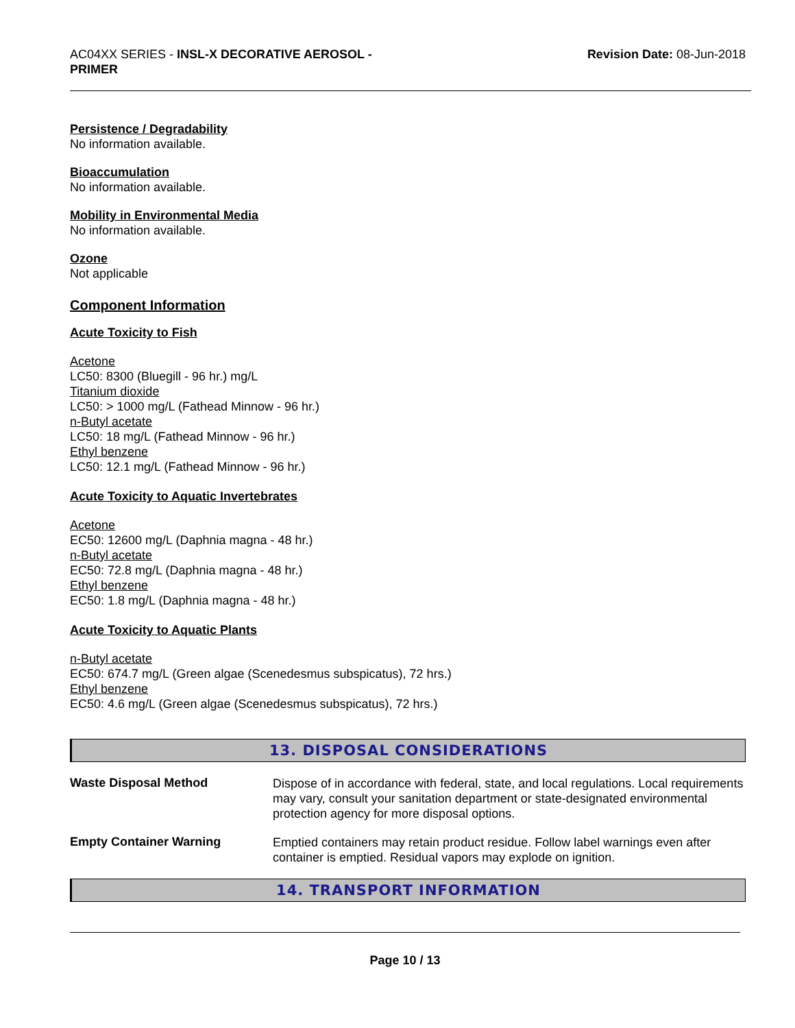AC04XX SERIES - INSL-X DECORATIVE AEROSOL -
PRIMER
Revision Date: 08-Jun-2018
Persistence / Degradability
No information available.
Bioaccumulation
No information available.
Mobility in Environmental Media
No information available.
Ozone
Not applicable
Component Information
Acute Toxicity to Fish
Acetone
LC50: 8300 (Bluegill - 96 hr.) mg/L
Titanium dioxide
LC50: > 1000 mg/L (Fathead Minnow - 96 hr.)
n-Butyl acetate
LC50: 18 mg/L (Fathead Minnow - 96 hr.)
Ethyl benzene
LC50: 12.1 mg/L (Fathead Minnow - 96 hr.)
Acute Toxicity to Aquatic Invertebrates
Acetone
EC50: 12600 mg/L (Daphnia magna - 48 hr.)
n-Butyl acetate
EC50: 72.8 mg/L (Daphnia magna - 48 hr.)
Ethyl benzene
EC50: 1.8 mg/L (Daphnia magna - 48 hr.)
Acute Toxicity to Aquatic Plants
n-Butyl acetate
EC50: 674.7 mg/L (Green algae (Scenedesmus subspicatus), 72 hrs.)
Ethyl benzene
EC50: 4.6 mg/L (Green algae (Scenedesmus subspicatus), 72 hrs.)
13. DISPOSAL CONSIDERATIONS
Waste Disposal Method
Dispose of in accordance with federal, state, and local regulations. Local requirements may vary, consult your sanitation department or state-designated environmental protection agency for more disposal options.
Empty Container Warning
Emptied containers may retain product residue. Follow label warnings even after container is emptied. Residual vapors may explode on ignition.
14. TRANSPORT INFORMATION
Page 10 / 13